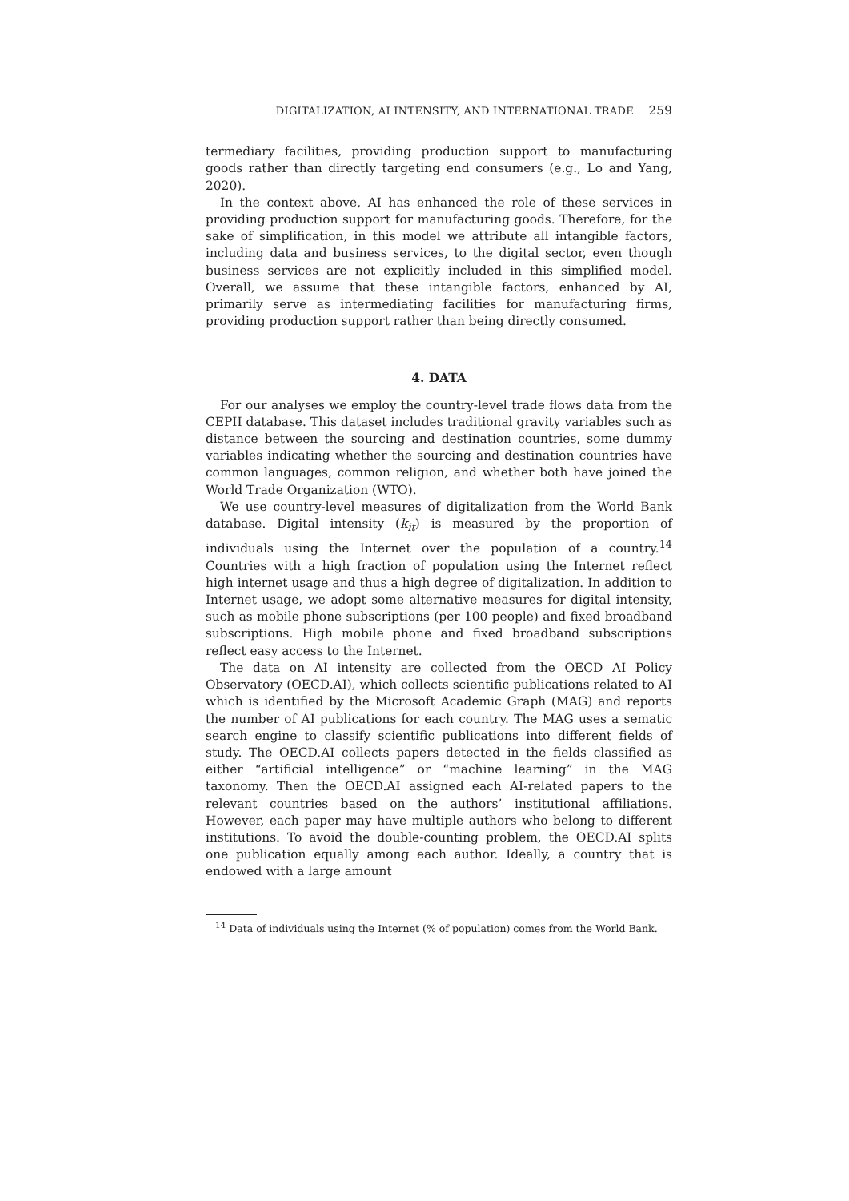DIGITALIZATION, AI INTENSITY, AND INTERNATIONAL TRADE 259
termediary facilities, providing production support to manufacturing goods rather than directly targeting end consumers (e.g., Lo and Yang, 2020).
In the context above, AI has enhanced the role of these services in providing production support for manufacturing goods. Therefore, for the sake of simplification, in this model we attribute all intangible factors, including data and business services, to the digital sector, even though business services are not explicitly included in this simplified model. Overall, we assume that these intangible factors, enhanced by AI, primarily serve as intermediating facilities for manufacturing firms, providing production support rather than being directly consumed.
4. DATA
For our analyses we employ the country-level trade flows data from the CEPII database. This dataset includes traditional gravity variables such as distance between the sourcing and destination countries, some dummy variables indicating whether the sourcing and destination countries have common languages, common religion, and whether both have joined the World Trade Organization (WTO).
We use country-level measures of digitalization from the World Bank database. Digital intensity (k<sub>it</sub>) is measured by the proportion of individuals using the Internet over the population of a country.<sup>14</sup> Countries with a high fraction of population using the Internet reflect high internet usage and thus a high degree of digitalization. In addition to Internet usage, we adopt some alternative measures for digital intensity, such as mobile phone subscriptions (per 100 people) and fixed broadband subscriptions. High mobile phone and fixed broadband subscriptions reflect easy access to the Internet.
The data on AI intensity are collected from the OECD AI Policy Observatory (OECD.AI), which collects scientific publications related to AI which is identified by the Microsoft Academic Graph (MAG) and reports the number of AI publications for each country. The MAG uses a sematic search engine to classify scientific publications into different fields of study. The OECD.AI collects papers detected in the fields classified as either “artificial intelligence” or “machine learning” in the MAG taxonomy. Then the OECD.AI assigned each AI-related papers to the relevant countries based on the authors’ institutional affiliations. However, each paper may have multiple authors who belong to different institutions. To avoid the double-counting problem, the OECD.AI splits one publication equally among each author. Ideally, a country that is endowed with a large amount
<sup>14</sup> Data of individuals using the Internet (% of population) comes from the World Bank.